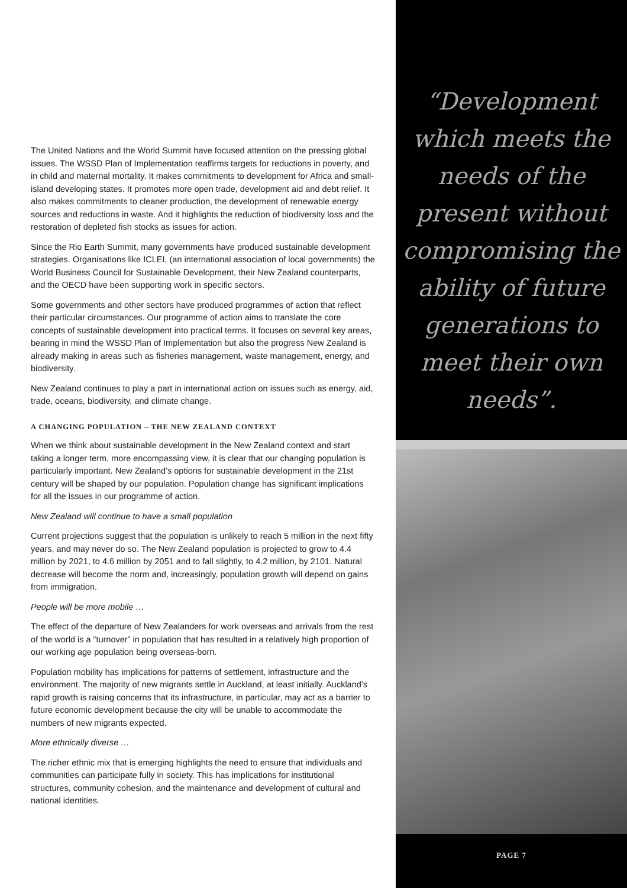The United Nations and the World Summit have focused attention on the pressing global issues. The WSSD Plan of Implementation reaffirms targets for reductions in poverty, and in child and maternal mortality. It makes commitments to development for Africa and small-island developing states. It promotes more open trade, development aid and debt relief. It also makes commitments to cleaner production, the development of renewable energy sources and reductions in waste. And it highlights the reduction of biodiversity loss and the restoration of depleted fish stocks as issues for action.
Since the Rio Earth Summit, many governments have produced sustainable development strategies. Organisations like ICLEI, (an international association of local governments) the World Business Council for Sustainable Development, their New Zealand counterparts, and the OECD have been supporting work in specific sectors.
Some governments and other sectors have produced programmes of action that reflect their particular circumstances. Our programme of action aims to translate the core concepts of sustainable development into practical terms. It focuses on several key areas, bearing in mind the WSSD Plan of Implementation but also the progress New Zealand is already making in areas such as fisheries management, waste management, energy, and biodiversity.
New Zealand continues to play a part in international action on issues such as energy, aid, trade, oceans, biodiversity, and climate change.
A CHANGING POPULATION – THE NEW ZEALAND CONTEXT
When we think about sustainable development in the New Zealand context and start taking a longer term, more encompassing view, it is clear that our changing population is particularly important. New Zealand’s options for sustainable development in the 21st century will be shaped by our population. Population change has significant implications for all the issues in our programme of action.
New Zealand will continue to have a small population
Current projections suggest that the population is unlikely to reach 5 million in the next fifty years, and may never do so. The New Zealand population is projected to grow to 4.4 million by 2021, to 4.6 million by 2051 and to fall slightly, to 4.2 million, by 2101. Natural decrease will become the norm and, increasingly, population growth will depend on gains from immigration.
People will be more mobile …
The effect of the departure of New Zealanders for work overseas and arrivals from the rest of the world is a “turnover” in population that has resulted in a relatively high proportion of our working age population being overseas-born.
Population mobility has implications for patterns of settlement, infrastructure and the environment. The majority of new migrants settle in Auckland, at least initially. Auckland’s rapid growth is raising concerns that its infrastructure, in particular, may act as a barrier to future economic development because the city will be unable to accommodate the numbers of new migrants expected.
More ethnically diverse …
The richer ethnic mix that is emerging highlights the need to ensure that individuals and communities can participate fully in society. This has implications for institutional structures, community cohesion, and the maintenance and development of cultural and national identities.
“Development which meets the needs of the present without compromising the ability of future generations to meet their own needs”.
PAGE 7